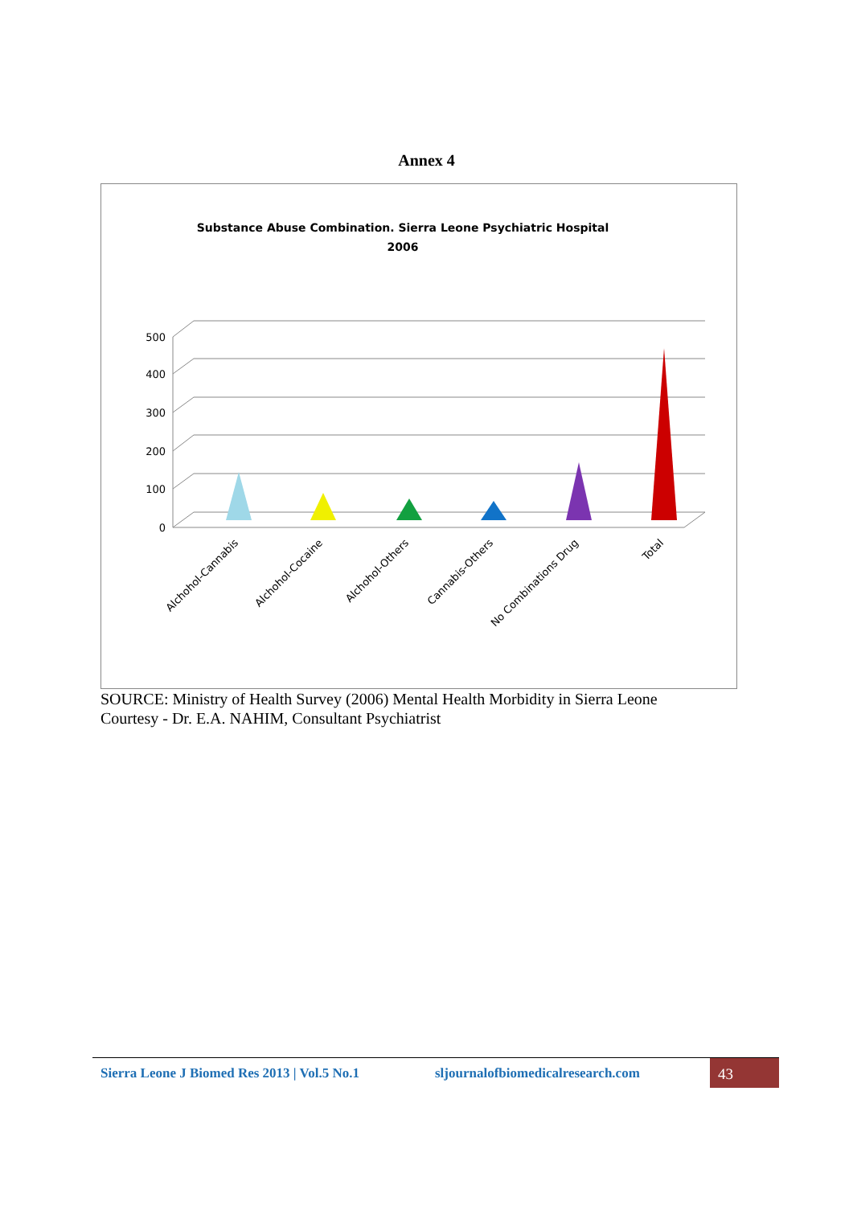Annex 4
Substance Abuse Combination. Sierra Leone Psychiatric Hospital
2006
500
400
300
200
100
0
Alchohol-Cannabis
Alchohol-Cocaine
Alchohol-Others
Cannabis-Others
No Combinations Drug
Total
SOURCE: Ministry of Health Survey (2006) Mental Health Morbidity in Sierra Leone
Courtesy - Dr. E.A. NAHIM, Consultant Psychiatrist
Sierra Leone J Biomed Res 2013 | Vol.5 No.1 sljournalofbiomedicalresearch.com 43